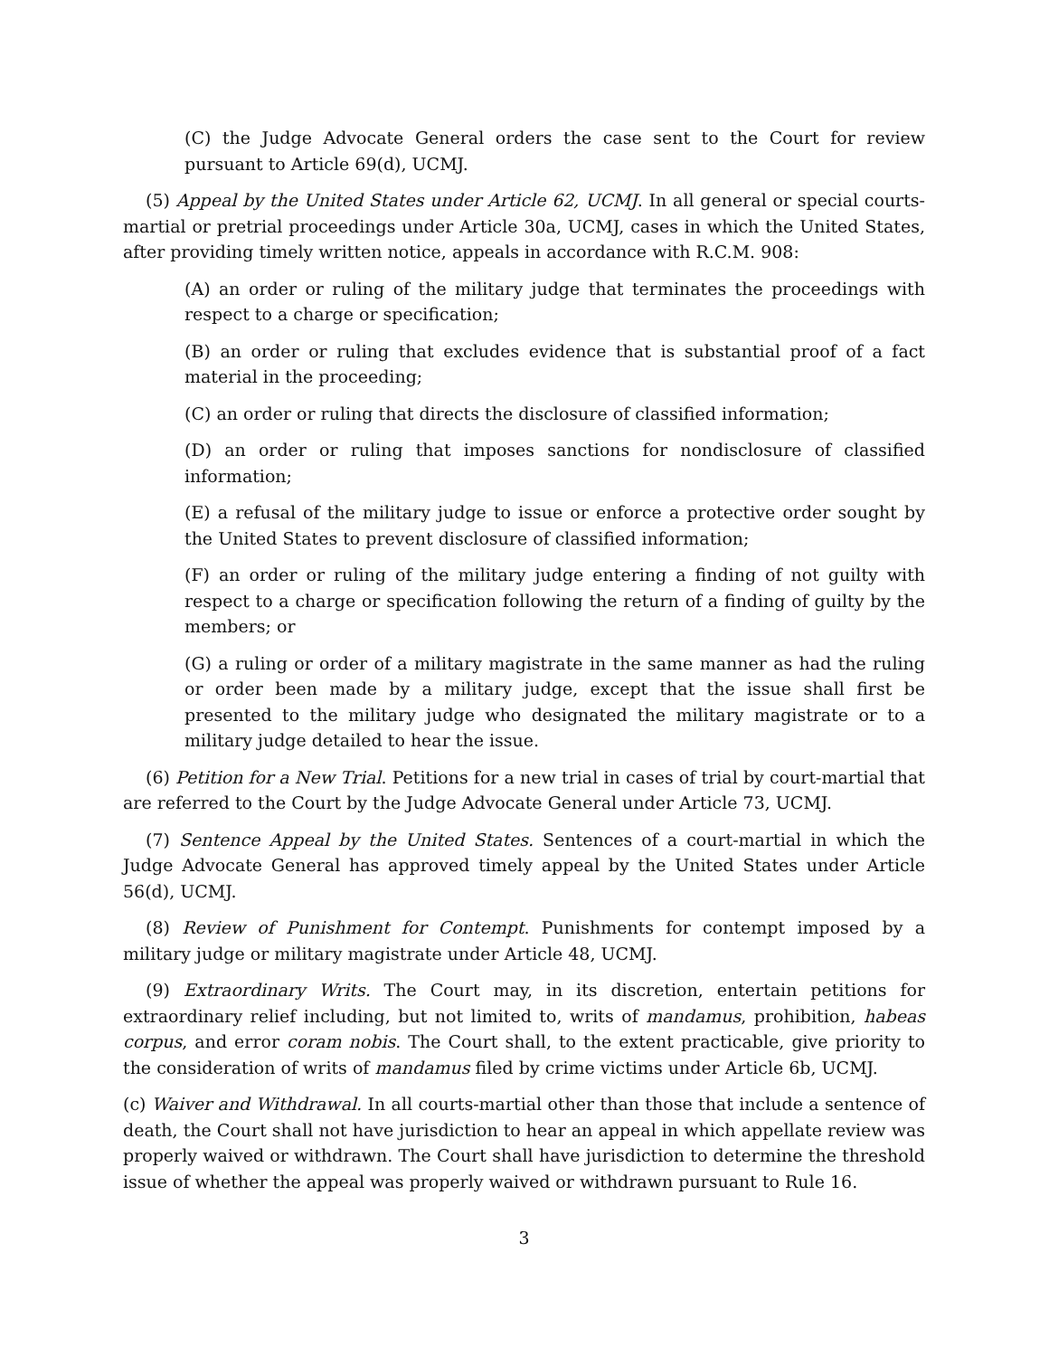(C) the Judge Advocate General orders the case sent to the Court for review pursuant to Article 69(d), UCMJ.
(5) Appeal by the United States under Article 62, UCMJ. In all general or special courts-martial or pretrial proceedings under Article 30a, UCMJ, cases in which the United States, after providing timely written notice, appeals in accordance with R.C.M. 908:
(A) an order or ruling of the military judge that terminates the proceedings with respect to a charge or specification;
(B) an order or ruling that excludes evidence that is substantial proof of a fact material in the proceeding;
(C) an order or ruling that directs the disclosure of classified information;
(D) an order or ruling that imposes sanctions for nondisclosure of classified information;
(E) a refusal of the military judge to issue or enforce a protective order sought by the United States to prevent disclosure of classified information;
(F) an order or ruling of the military judge entering a finding of not guilty with respect to a charge or specification following the return of a finding of guilty by the members; or
(G) a ruling or order of a military magistrate in the same manner as had the ruling or order been made by a military judge, except that the issue shall first be presented to the military judge who designated the military magistrate or to a military judge detailed to hear the issue.
(6) Petition for a New Trial. Petitions for a new trial in cases of trial by court-martial that are referred to the Court by the Judge Advocate General under Article 73, UCMJ.
(7) Sentence Appeal by the United States. Sentences of a court-martial in which the Judge Advocate General has approved timely appeal by the United States under Article 56(d), UCMJ.
(8) Review of Punishment for Contempt. Punishments for contempt imposed by a military judge or military magistrate under Article 48, UCMJ.
(9) Extraordinary Writs. The Court may, in its discretion, entertain petitions for extraordinary relief including, but not limited to, writs of mandamus, prohibition, habeas corpus, and error coram nobis. The Court shall, to the extent practicable, give priority to the consideration of writs of mandamus filed by crime victims under Article 6b, UCMJ.
(c) Waiver and Withdrawal. In all courts-martial other than those that include a sentence of death, the Court shall not have jurisdiction to hear an appeal in which appellate review was properly waived or withdrawn. The Court shall have jurisdiction to determine the threshold issue of whether the appeal was properly waived or withdrawn pursuant to Rule 16.
3